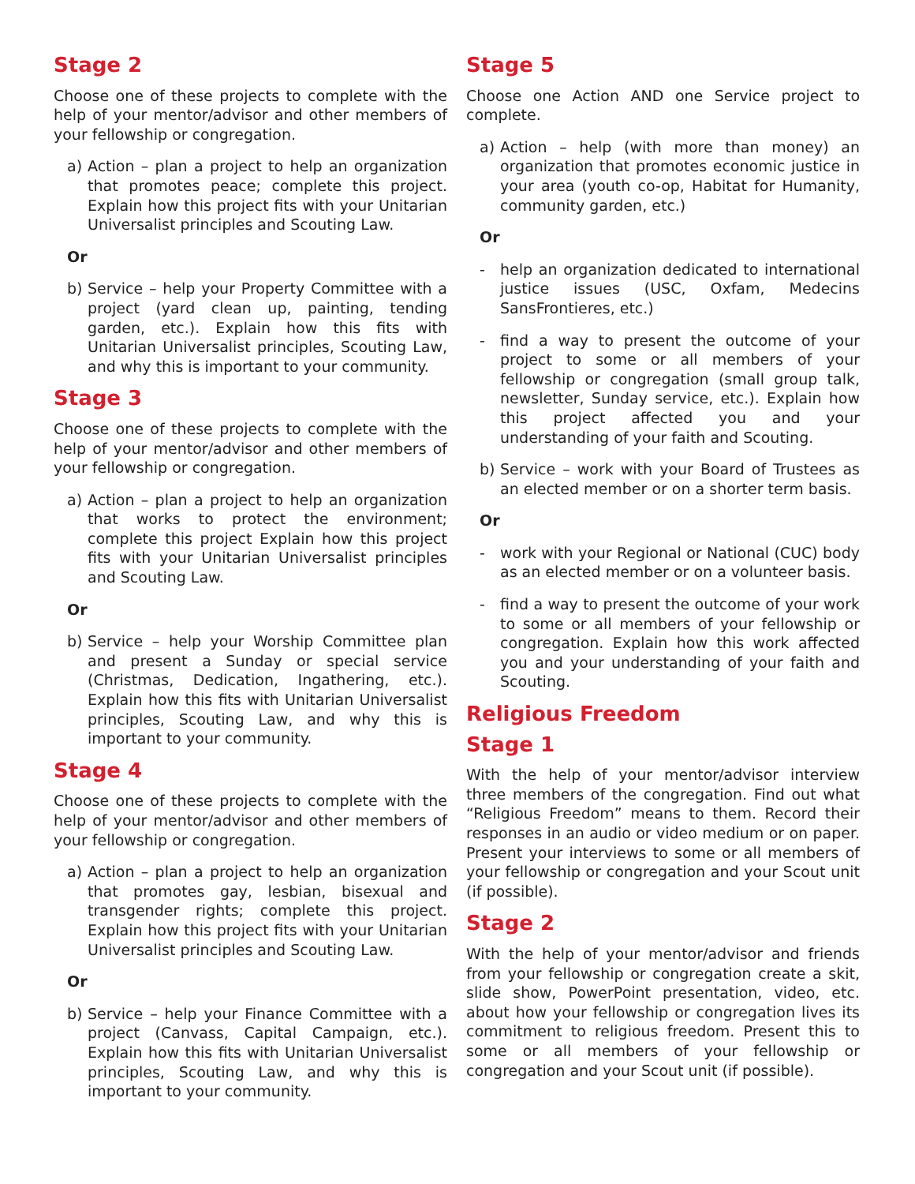Stage 2
Choose one of these projects to complete with the help of your mentor/advisor and other members of your fellowship or congregation.
a) Action – plan a project to help an organization that promotes peace; complete this project. Explain how this project fits with your Unitarian Universalist principles and Scouting Law.
Or
b) Service – help your Property Committee with a project (yard clean up, painting, tending garden, etc.). Explain how this fits with Unitarian Universalist principles, Scouting Law, and why this is important to your community.
Stage 3
Choose one of these projects to complete with the help of your mentor/advisor and other members of your fellowship or congregation.
a) Action – plan a project to help an organization that works to protect the environment; complete this project Explain how this project fits with your Unitarian Universalist principles and Scouting Law.
Or
b) Service – help your Worship Committee plan and present a Sunday or special service (Christmas, Dedication, Ingathering, etc.). Explain how this fits with Unitarian Universalist principles, Scouting Law, and why this is important to your community.
Stage 4
Choose one of these projects to complete with the help of your mentor/advisor and other members of your fellowship or congregation.
a) Action – plan a project to help an organization that promotes gay, lesbian, bisexual and transgender rights; complete this project. Explain how this project fits with your Unitarian Universalist principles and Scouting Law.
Or
b) Service – help your Finance Committee with a project (Canvass, Capital Campaign, etc.). Explain how this fits with Unitarian Universalist principles, Scouting Law, and why this is important to your community.
Stage 5
Choose one Action AND one Service project to complete.
a) Action – help (with more than money) an organization that promotes economic justice in your area (youth co-op, Habitat for Humanity, community garden, etc.)
Or
- help an organization dedicated to international justice issues (USC, Oxfam, Medecins SansFrontieres, etc.)
- find a way to present the outcome of your project to some or all members of your fellowship or congregation (small group talk, newsletter, Sunday service, etc.). Explain how this project affected you and your understanding of your faith and Scouting.
b) Service – work with your Board of Trustees as an elected member or on a shorter term basis.
Or
- work with your Regional or National (CUC) body as an elected member or on a volunteer basis.
- find a way to present the outcome of your work to some or all members of your fellowship or congregation. Explain how this work affected you and your understanding of your faith and Scouting.
Religious Freedom
Stage 1
With the help of your mentor/advisor interview three members of the congregation. Find out what “Religious Freedom” means to them. Record their responses in an audio or video medium or on paper. Present your interviews to some or all members of your fellowship or congregation and your Scout unit (if possible).
Stage 2
With the help of your mentor/advisor and friends from your fellowship or congregation create a skit, slide show, PowerPoint presentation, video, etc. about how your fellowship or congregation lives its commitment to religious freedom. Present this to some or all members of your fellowship or congregation and your Scout unit (if possible).